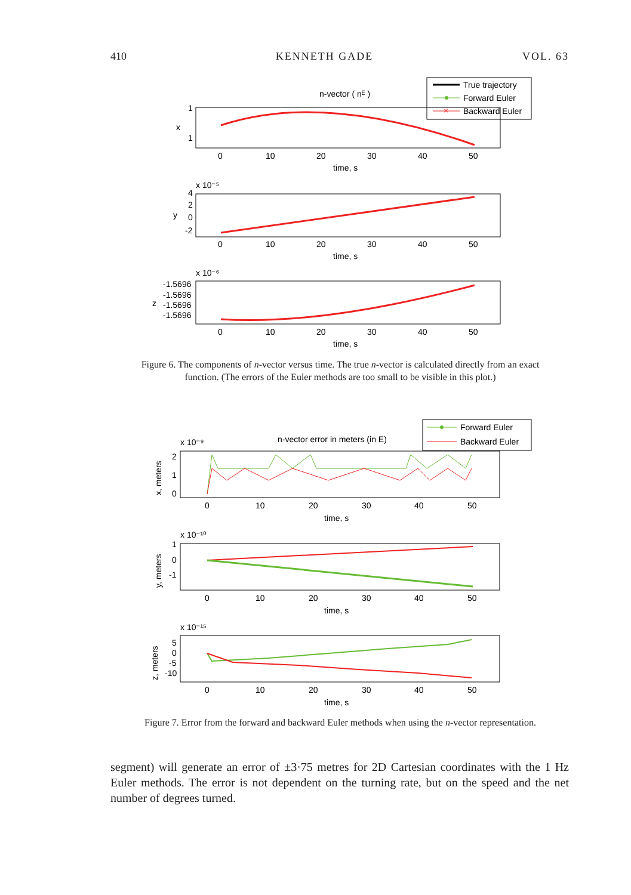410 KENNETH GADE VOL. 63
True trajectory
Forward Euler
×
Backward Euler
n-vector ( nᴱ )
1
1
x
0
10
20
30
40
50
time, s
x 10⁻⁵
4
2
0
-2
y
0
10
20
30
40
50
time, s
x 10⁻⁶
-1.5696
-1.5696
-1.5696
-1.5696
z
0
10
20
30
40
50
time, s
Figure 6. The components of n-vector versus time. The true n-vector is calculated directly from an exact function. (The errors of the Euler methods are too small to be visible in this plot.)
Forward Euler
Backward Euler
x 10⁻⁹
n-vector error in meters (in E)
2
1
0
x, meters
0
10
20
30
40
50
time, s
x 10⁻¹⁰
1
0
-1
y, meters
0
10
20
30
40
50
time, s
x 10⁻¹⁵
5
0
-5
-10
z, meters
0
10
20
30
40
50
time, s
Figure 7. Error from the forward and backward Euler methods when using the n-vector representation.
segment) will generate an error of ±3·75 metres for 2D Cartesian coordinates with the 1 Hz Euler methods. The error is not dependent on the turning rate, but on the speed and the net number of degrees turned.